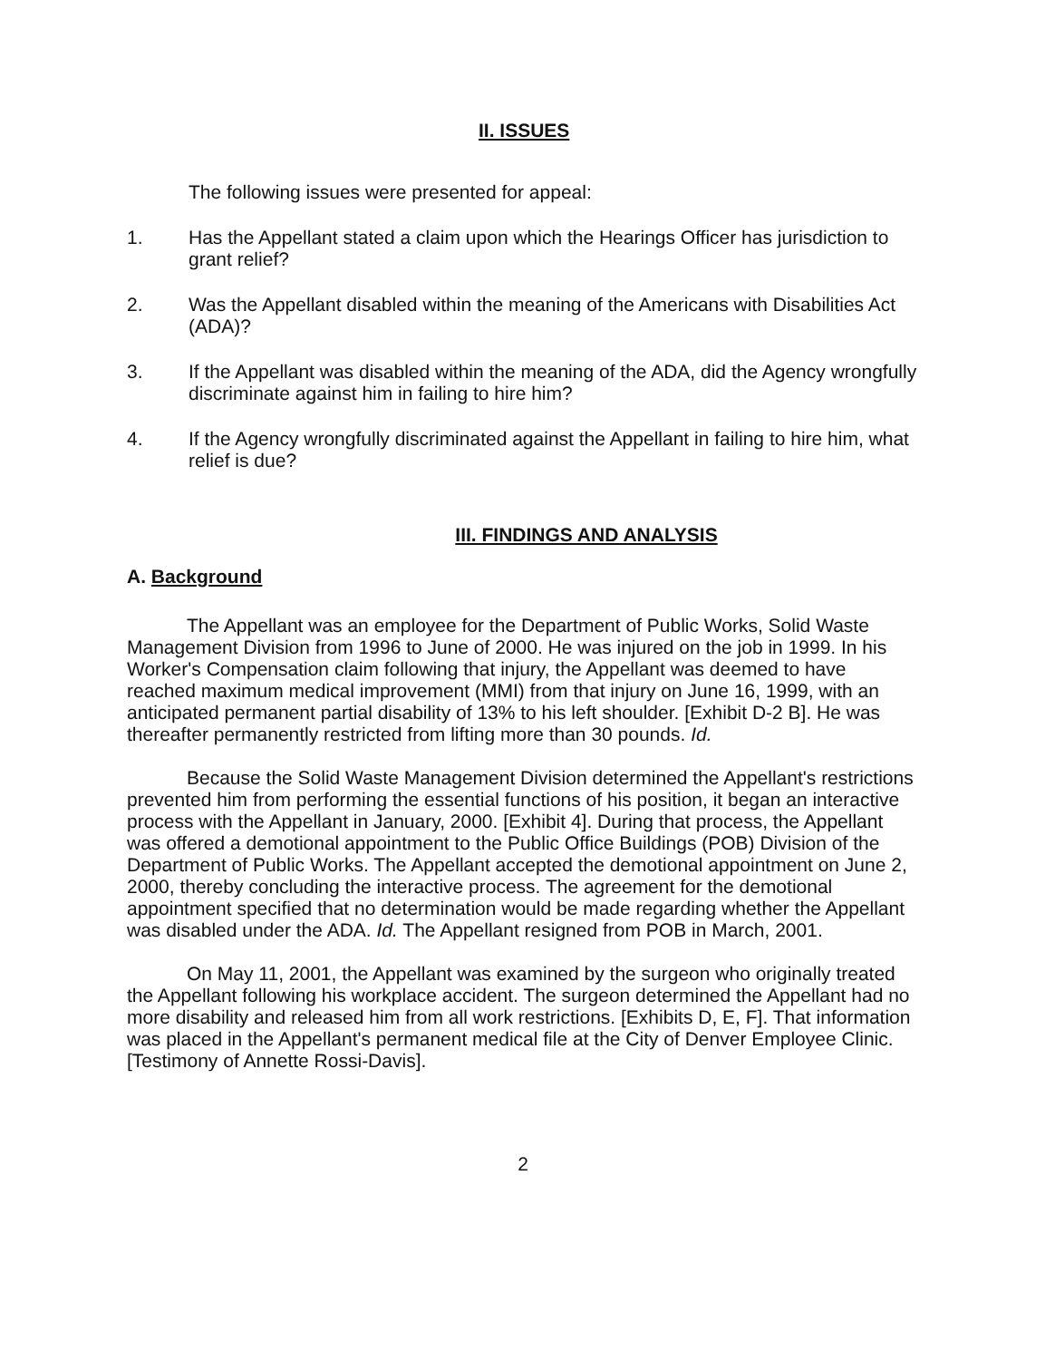II. ISSUES
The following issues were presented for appeal:
1. Has the Appellant stated a claim upon which the Hearings Officer has jurisdiction to grant relief?
2. Was the Appellant disabled within the meaning of the Americans with Disabilities Act (ADA)?
3. If the Appellant was disabled within the meaning of the ADA, did the Agency wrongfully discriminate against him in failing to hire him?
4. If the Agency wrongfully discriminated against the Appellant in failing to hire him, what relief is due?
III. FINDINGS AND ANALYSIS
A. Background
The Appellant was an employee for the Department of Public Works, Solid Waste Management Division from 1996 to June of 2000. He was injured on the job in 1999. In his Worker's Compensation claim following that injury, the Appellant was deemed to have reached maximum medical improvement (MMI) from that injury on June 16, 1999, with an anticipated permanent partial disability of 13% to his left shoulder. [Exhibit D-2 B]. He was thereafter permanently restricted from lifting more than 30 pounds. Id.
Because the Solid Waste Management Division determined the Appellant's restrictions prevented him from performing the essential functions of his position, it began an interactive process with the Appellant in January, 2000. [Exhibit 4]. During that process, the Appellant was offered a demotional appointment to the Public Office Buildings (POB) Division of the Department of Public Works. The Appellant accepted the demotional appointment on June 2, 2000, thereby concluding the interactive process. The agreement for the demotional appointment specified that no determination would be made regarding whether the Appellant was disabled under the ADA. Id. The Appellant resigned from POB in March, 2001.
On May 11, 2001, the Appellant was examined by the surgeon who originally treated the Appellant following his workplace accident. The surgeon determined the Appellant had no more disability and released him from all work restrictions. [Exhibits D, E, F]. That information was placed in the Appellant's permanent medical file at the City of Denver Employee Clinic. [Testimony of Annette Rossi-Davis].
2